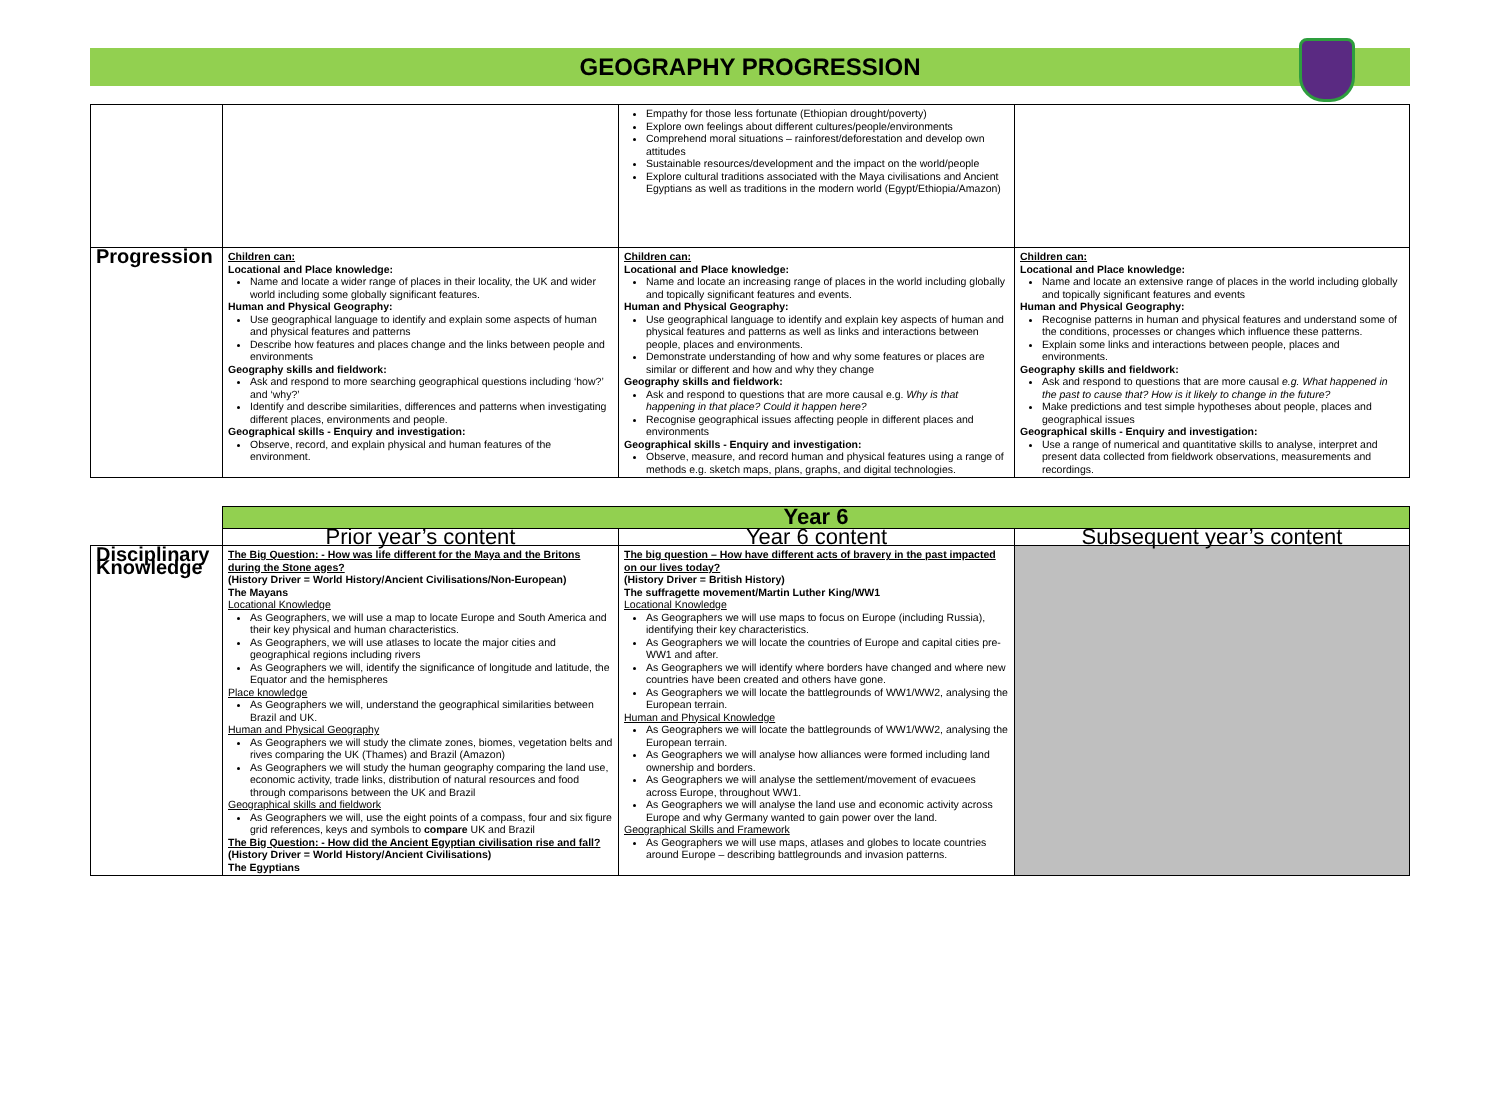GEOGRAPHY PROGRESSION
| | | Empathy for those less fortunate (Ethiopian drought/poverty) Explore own feelings about different cultures/people/environments Comprehend moral situations – rainforest/deforestation and develop own attitudes Sustainable resources/development and the impact on the world/people Explore cultural traditions associated with the Maya civilisations and Ancient Egyptians as well as traditions in the modern world (Egypt/Ethiopia/Amazon) | |
| Progression | Children can: Locational and Place knowledge: Name and locate a wider range of places in their locality, the UK and wider world including some globally significant features. Human and Physical Geography: Use geographical language to identify and explain some aspects of human and physical features and patterns Describe how features and places change and the links between people and environments Geography skills and fieldwork: Ask and respond to more searching geographical questions including ‘how?’ and ‘why?’ Identify and describe similarities, differences and patterns when investigating different places, environments and people. Geographical skills - Enquiry and investigation: Observe, record, and explain physical and human features of the environment. | Children can: Locational and Place knowledge: Name and locate an increasing range of places in the world including globally and topically significant features and events. Human and Physical Geography: Use geographical language to identify and explain key aspects of human and physical features and patterns as well as links and interactions between people, places and environments. Demonstrate understanding of how and why some features or places are similar or different and how and why they change Geography skills and fieldwork: Ask and respond to questions that are more causal e.g. Why is that happening in that place? Could it happen here? Recognise geographical issues affecting people in different places and environments Geographical skills - Enquiry and investigation: Observe, measure, and record human and physical features using a range of methods e.g. sketch maps, plans, graphs, and digital technologies. | Children can: Locational and Place knowledge: Name and locate an extensive range of places in the world including globally and topically significant features and events Human and Physical Geography: Recognise patterns in human and physical features and understand some of the conditions, processes or changes which influence these patterns. Explain some links and interactions between people, places and environments. Geography skills and fieldwork: Ask and respond to questions that are more causal e.g. What happened in the past to cause that? How is it likely to change in the future? Make predictions and test simple hypotheses about people, places and geographical issues Geographical skills - Enquiry and investigation: Use a range of numerical and quantitative skills to analyse, interpret and present data collected from fieldwork observations, measurements and recordings. |
| | Year 6 | | |
| | Prior year’s content | Year 6 content | Subsequent year’s content |
| Disciplinary Knowledge | The Big Question: - How was life different for the Maya and the Britons during the Stone ages? (History Driver = World History/Ancient Civilisations/Non-European) The Mayans Locational Knowledge As Geographers, we will use a map to locate Europe and South America and their key physical and human characteristics. As Geographers, we will use atlases to locate the major cities and geographical regions including rivers As Geographers we will, identify the significance of longitude and latitude, the Equator and the hemispheres Place knowledge As Geographers we will, understand the geographical similarities between Brazil and UK. Human and Physical Geography As Geographers we will study the climate zones, biomes, vegetation belts and rives comparing the UK (Thames) and Brazil (Amazon) As Geographers we will study the human geography comparing the land use, economic activity, trade links, distribution of natural resources and food through comparisons between the UK and Brazil Geographical skills and fieldwork As Geographers we will, use the eight points of a compass, four and six figure grid references, keys and symbols to compare UK and Brazil The Big Question: - How did the Ancient Egyptian civilisation rise and fall? (History Driver = World History/Ancient Civilisations) The Egyptians | The big question – How have different acts of bravery in the past impacted on our lives today? (History Driver = British History) The suffragette movement/Martin Luther King/WW1 Locational Knowledge As Geographers we will use maps to focus on Europe (including Russia), identifying their key characteristics. As Geographers we will locate the countries of Europe and capital cities pre-WW1 and after. As Geographers we will identify where borders have changed and where new countries have been created and others have gone. As Geographers we will locate the battlegrounds of WW1/WW2, analysing the European terrain. Human and Physical Knowledge As Geographers we will locate the battlegrounds of WW1/WW2, analysing the European terrain. As Geographers we will analyse how alliances were formed including land ownership and borders. As Geographers we will analyse the settlement/movement of evacuees across Europe, throughout WW1. As Geographers we will analyse the land use and economic activity across Europe and why Germany wanted to gain power over the land. Geographical Skills and Framework As Geographers we will use maps, atlases and globes to locate countries around Europe – describing battlegrounds and invasion patterns. | |